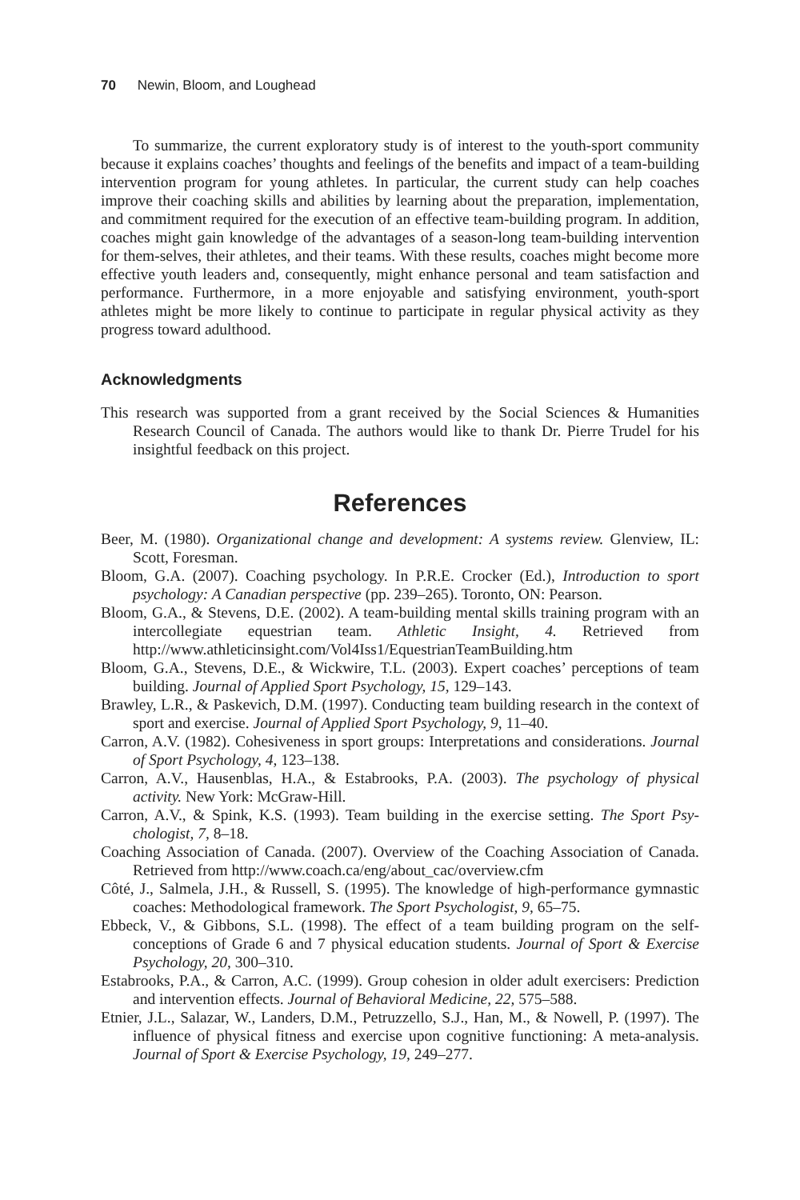70 Newin, Bloom, and Loughead
To summarize, the current exploratory study is of interest to the youth-sport community because it explains coaches’ thoughts and feelings of the benefits and impact of a team-building intervention program for young athletes. In particular, the current study can help coaches improve their coaching skills and abilities by learning about the preparation, implementation, and commitment required for the execution of an effective team-building program. In addition, coaches might gain knowledge of the advantages of a season-long team-building intervention for them-selves, their athletes, and their teams. With these results, coaches might become more effective youth leaders and, consequently, might enhance personal and team satisfaction and performance. Furthermore, in a more enjoyable and satisfying environment, youth-sport athletes might be more likely to continue to participate in regular physical activity as they progress toward adulthood.
Acknowledgments
This research was supported from a grant received by the Social Sciences & Humanities Research Council of Canada. The authors would like to thank Dr. Pierre Trudel for his insightful feedback on this project.
References
Beer, M. (1980). Organizational change and development: A systems review. Glenview, IL: Scott, Foresman.
Bloom, G.A. (2007). Coaching psychology. In P.R.E. Crocker (Ed.), Introduction to sport psychology: A Canadian perspective (pp. 239–265). Toronto, ON: Pearson.
Bloom, G.A., & Stevens, D.E. (2002). A team-building mental skills training program with an intercollegiate equestrian team. Athletic Insight, 4. Retrieved from http://www.athleticinsight.com/Vol4Iss1/EquestrianTeamBuilding.htm
Bloom, G.A., Stevens, D.E., & Wickwire, T.L. (2003). Expert coaches’ perceptions of team building. Journal of Applied Sport Psychology, 15, 129–143.
Brawley, L.R., & Paskevich, D.M. (1997). Conducting team building research in the context of sport and exercise. Journal of Applied Sport Psychology, 9, 11–40.
Carron, A.V. (1982). Cohesiveness in sport groups: Interpretations and considerations. Journal of Sport Psychology, 4, 123–138.
Carron, A.V., Hausenblas, H.A., & Estabrooks, P.A. (2003). The psychology of physical activity. New York: McGraw-Hill.
Carron, A.V., & Spink, K.S. (1993). Team building in the exercise setting. The Sport Psy-chologist, 7, 8–18.
Coaching Association of Canada. (2007). Overview of the Coaching Association of Canada. Retrieved from http://www.coach.ca/eng/about_cac/overview.cfm
Côté, J., Salmela, J.H., & Russell, S. (1995). The knowledge of high-performance gymnastic coaches: Methodological framework. The Sport Psychologist, 9, 65–75.
Ebbeck, V., & Gibbons, S.L. (1998). The effect of a team building program on the self-conceptions of Grade 6 and 7 physical education students. Journal of Sport & Exercise Psychology, 20, 300–310.
Estabrooks, P.A., & Carron, A.C. (1999). Group cohesion in older adult exercisers: Prediction and intervention effects. Journal of Behavioral Medicine, 22, 575–588.
Etnier, J.L., Salazar, W., Landers, D.M., Petruzzello, S.J., Han, M., & Nowell, P. (1997). The influence of physical fitness and exercise upon cognitive functioning: A meta-analysis. Journal of Sport & Exercise Psychology, 19, 249–277.